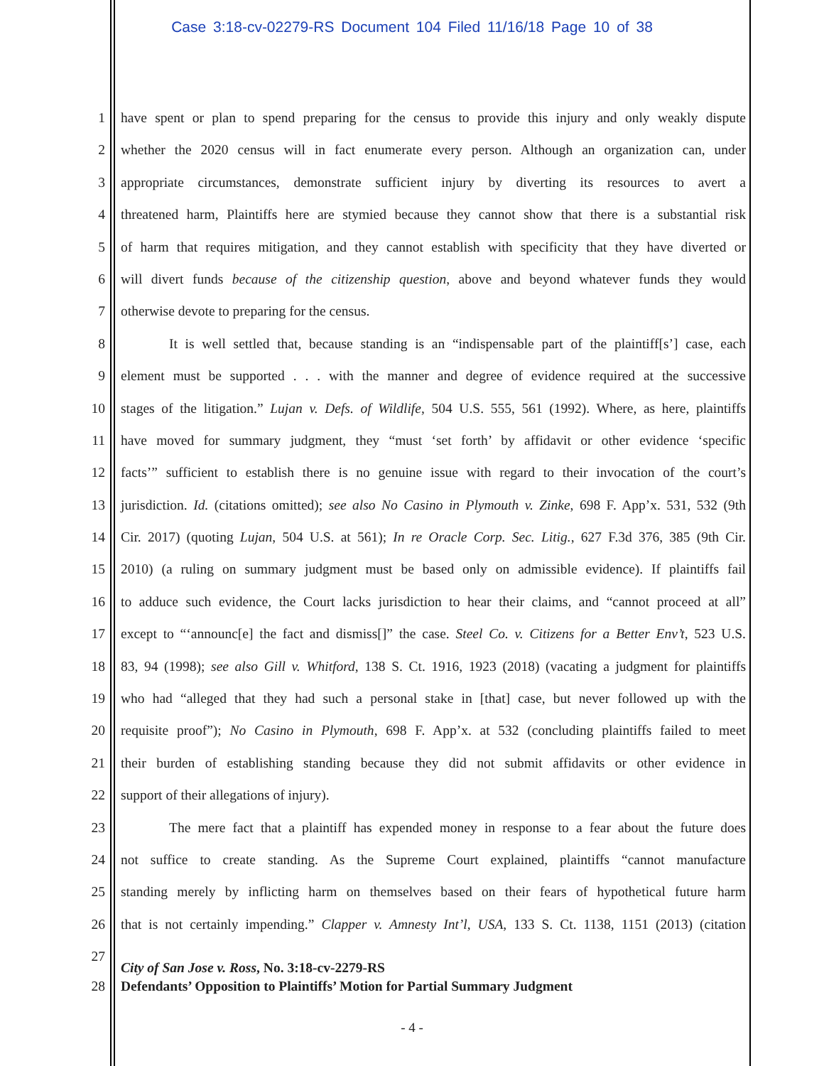Case 3:18-cv-02279-RS Document 104 Filed 11/16/18 Page 10 of 38
1 have spent or plan to spend preparing for the census to provide this injury and only weakly dispute
2 whether the 2020 census will in fact enumerate every person. Although an organization can, under
3 appropriate circumstances, demonstrate sufficient injury by diverting its resources to avert a
4 threatened harm, Plaintiffs here are stymied because they cannot show that there is a substantial risk
5 of harm that requires mitigation, and they cannot establish with specificity that they have diverted or
6 will divert funds because of the citizenship question, above and beyond whatever funds they would
7 otherwise devote to preparing for the census.
8 It is well settled that, because standing is an “indispensable part of the plaintiff[s’] case, each
9 element must be supported . . . with the manner and degree of evidence required at the successive
10 stages of the litigation.” Lujan v. Defs. of Wildlife, 504 U.S. 555, 561 (1992). Where, as here, plaintiffs
11 have moved for summary judgment, they “must ‘set forth’ by affidavit or other evidence ‘specific
12 facts’” sufficient to establish there is no genuine issue with regard to their invocation of the court’s
13 jurisdiction. Id. (citations omitted); see also No Casino in Plymouth v. Zinke, 698 F. App’x. 531, 532 (9th
14 Cir. 2017) (quoting Lujan, 504 U.S. at 561); In re Oracle Corp. Sec. Litig., 627 F.3d 376, 385 (9th Cir.
15 2010) (a ruling on summary judgment must be based only on admissible evidence). If plaintiffs fail
16 to adduce such evidence, the Court lacks jurisdiction to hear their claims, and “cannot proceed at all”
17 except to “‘announc[e] the fact and dismiss[]” the case. Steel Co. v. Citizens for a Better Env’t, 523 U.S.
18 83, 94 (1998); see also Gill v. Whitford, 138 S. Ct. 1916, 1923 (2018) (vacating a judgment for plaintiffs
19 who had “alleged that they had such a personal stake in [that] case, but never followed up with the
20 requisite proof”); No Casino in Plymouth, 698 F. App’x. at 532 (concluding plaintiffs failed to meet
21 their burden of establishing standing because they did not submit affidavits or other evidence in
22 support of their allegations of injury).
23 The mere fact that a plaintiff has expended money in response to a fear about the future does
24 not suffice to create standing. As the Supreme Court explained, plaintiffs “cannot manufacture
25 standing merely by inflicting harm on themselves based on their fears of hypothetical future harm
26 that is not certainly impending.” Clapper v. Amnesty Int’l, USA, 133 S. Ct. 1138, 1151 (2013) (citation
27
28
City of San Jose v. Ross, No. 3:18-cv-2279-RS
Defendants’ Opposition to Plaintiffs’ Motion for Partial Summary Judgment
- 4 -